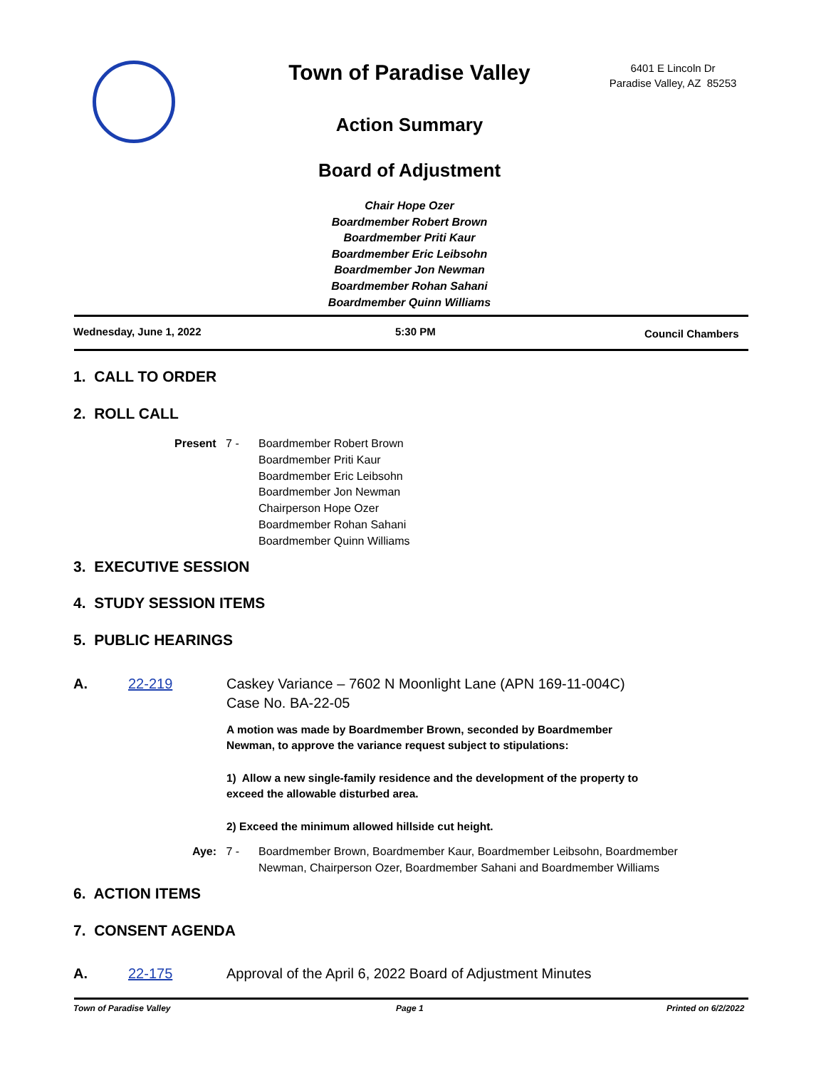Town of Paradise Valley
6401 E Lincoln Dr
Paradise Valley, AZ 85253
Action Summary
Board of Adjustment
Chair Hope Ozer
Boardmember Robert Brown
Boardmember Priti Kaur
Boardmember Eric Leibsohn
Boardmember Jon Newman
Boardmember Rohan Sahani
Boardmember Quinn Williams
Wednesday, June 1, 2022 5:30 PM Council Chambers
1. CALL TO ORDER
2. ROLL CALL
Present 7 -
Boardmember Robert Brown
Boardmember Priti Kaur
Boardmember Eric Leibsohn
Boardmember Jon Newman
Chairperson Hope Ozer
Boardmember Rohan Sahani
Boardmember Quinn Williams
3. EXECUTIVE SESSION
4. STUDY SESSION ITEMS
5. PUBLIC HEARINGS
A. 22-219
Caskey Variance – 7602 N Moonlight Lane (APN 169-11-004C)
Case No. BA-22-05
A motion was made by Boardmember Brown, seconded by Boardmember
Newman, to approve the variance request subject to stipulations:
1) Allow a new single-family residence and the development of the property to
exceed the allowable disturbed area.
2) Exceed the minimum allowed hillside cut height.
Aye: 7 -
Boardmember Brown, Boardmember Kaur, Boardmember Leibsohn, Boardmember
Newman, Chairperson Ozer, Boardmember Sahani and Boardmember Williams
6. ACTION ITEMS
7. CONSENT AGENDA
A. 22-175
Approval of the April 6, 2022 Board of Adjustment Minutes
Town of Paradise Valley Page 1 Printed on 6/2/2022